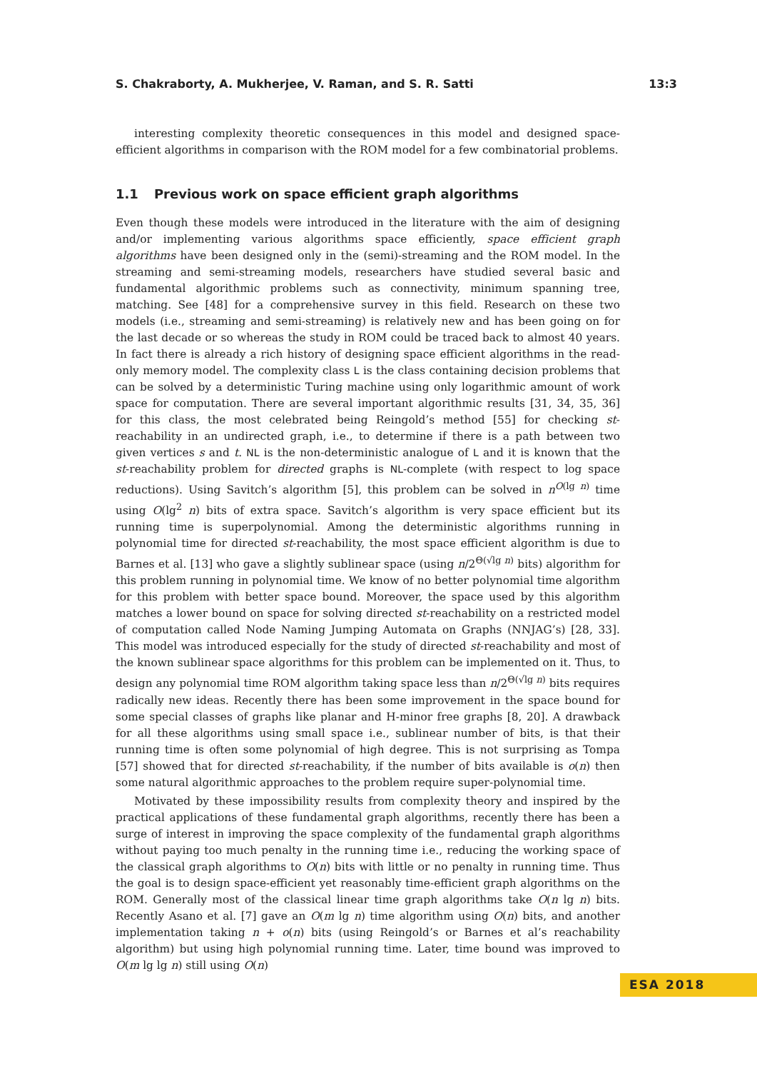S. Chakraborty, A. Mukherjee, V. Raman, and S. R. Satti 13:3
interesting complexity theoretic consequences in this model and designed space-efficient algorithms in comparison with the ROM model for a few combinatorial problems.
1.1 Previous work on space efficient graph algorithms
Even though these models were introduced in the literature with the aim of designing and/or implementing various algorithms space efficiently, space efficient graph algorithms have been designed only in the (semi)-streaming and the ROM model. In the streaming and semi-streaming models, researchers have studied several basic and fundamental algorithmic problems such as connectivity, minimum spanning tree, matching. See [48] for a comprehensive survey in this field. Research on these two models (i.e., streaming and semi-streaming) is relatively new and has been going on for the last decade or so whereas the study in ROM could be traced back to almost 40 years. In fact there is already a rich history of designing space efficient algorithms in the read-only memory model. The complexity class L is the class containing decision problems that can be solved by a deterministic Turing machine using only logarithmic amount of work space for computation. There are several important algorithmic results [31, 34, 35, 36] for this class, the most celebrated being Reingold’s method [55] for checking st-reachability in an undirected graph, i.e., to determine if there is a path between two given vertices s and t. NL is the non-deterministic analogue of L and it is known that the st-reachability problem for directed graphs is NL-complete (with respect to log space reductions). Using Savitch’s algorithm [5], this problem can be solved in n<sup>O(lg n)</sup> time using O(lg<sup>2</sup> n) bits of extra space. Savitch’s algorithm is very space efficient but its running time is superpolynomial. Among the deterministic algorithms running in polynomial time for directed st-reachability, the most space efficient algorithm is due to Barnes et al. [13] who gave a slightly sublinear space (using n/2<sup>Θ(√lg n)</sup> bits) algorithm for this problem running in polynomial time. We know of no better polynomial time algorithm for this problem with better space bound. Moreover, the space used by this algorithm matches a lower bound on space for solving directed st-reachability on a restricted model of computation called Node Naming Jumping Automata on Graphs (NNJAG’s) [28, 33]. This model was introduced especially for the study of directed st-reachability and most of the known sublinear space algorithms for this problem can be implemented on it. Thus, to design any polynomial time ROM algorithm taking space less than n/2<sup>Θ(√lg n)</sup> bits requires radically new ideas. Recently there has been some improvement in the space bound for some special classes of graphs like planar and H-minor free graphs [8, 20]. A drawback for all these algorithms using small space i.e., sublinear number of bits, is that their running time is often some polynomial of high degree. This is not surprising as Tompa [57] showed that for directed st-reachability, if the number of bits available is o(n) then some natural algorithmic approaches to the problem require super-polynomial time.
Motivated by these impossibility results from complexity theory and inspired by the practical applications of these fundamental graph algorithms, recently there has been a surge of interest in improving the space complexity of the fundamental graph algorithms without paying too much penalty in the running time i.e., reducing the working space of the classical graph algorithms to O(n) bits with little or no penalty in running time. Thus the goal is to design space-efficient yet reasonably time-efficient graph algorithms on the ROM. Generally most of the classical linear time graph algorithms take O(n lg n) bits. Recently Asano et al. [7] gave an O(m lg n) time algorithm using O(n) bits, and another implementation taking n + o(n) bits (using Reingold’s or Barnes et al’s reachability algorithm) but using high polynomial running time. Later, time bound was improved to O(m lg lg n) still using O(n)
ESA 2018